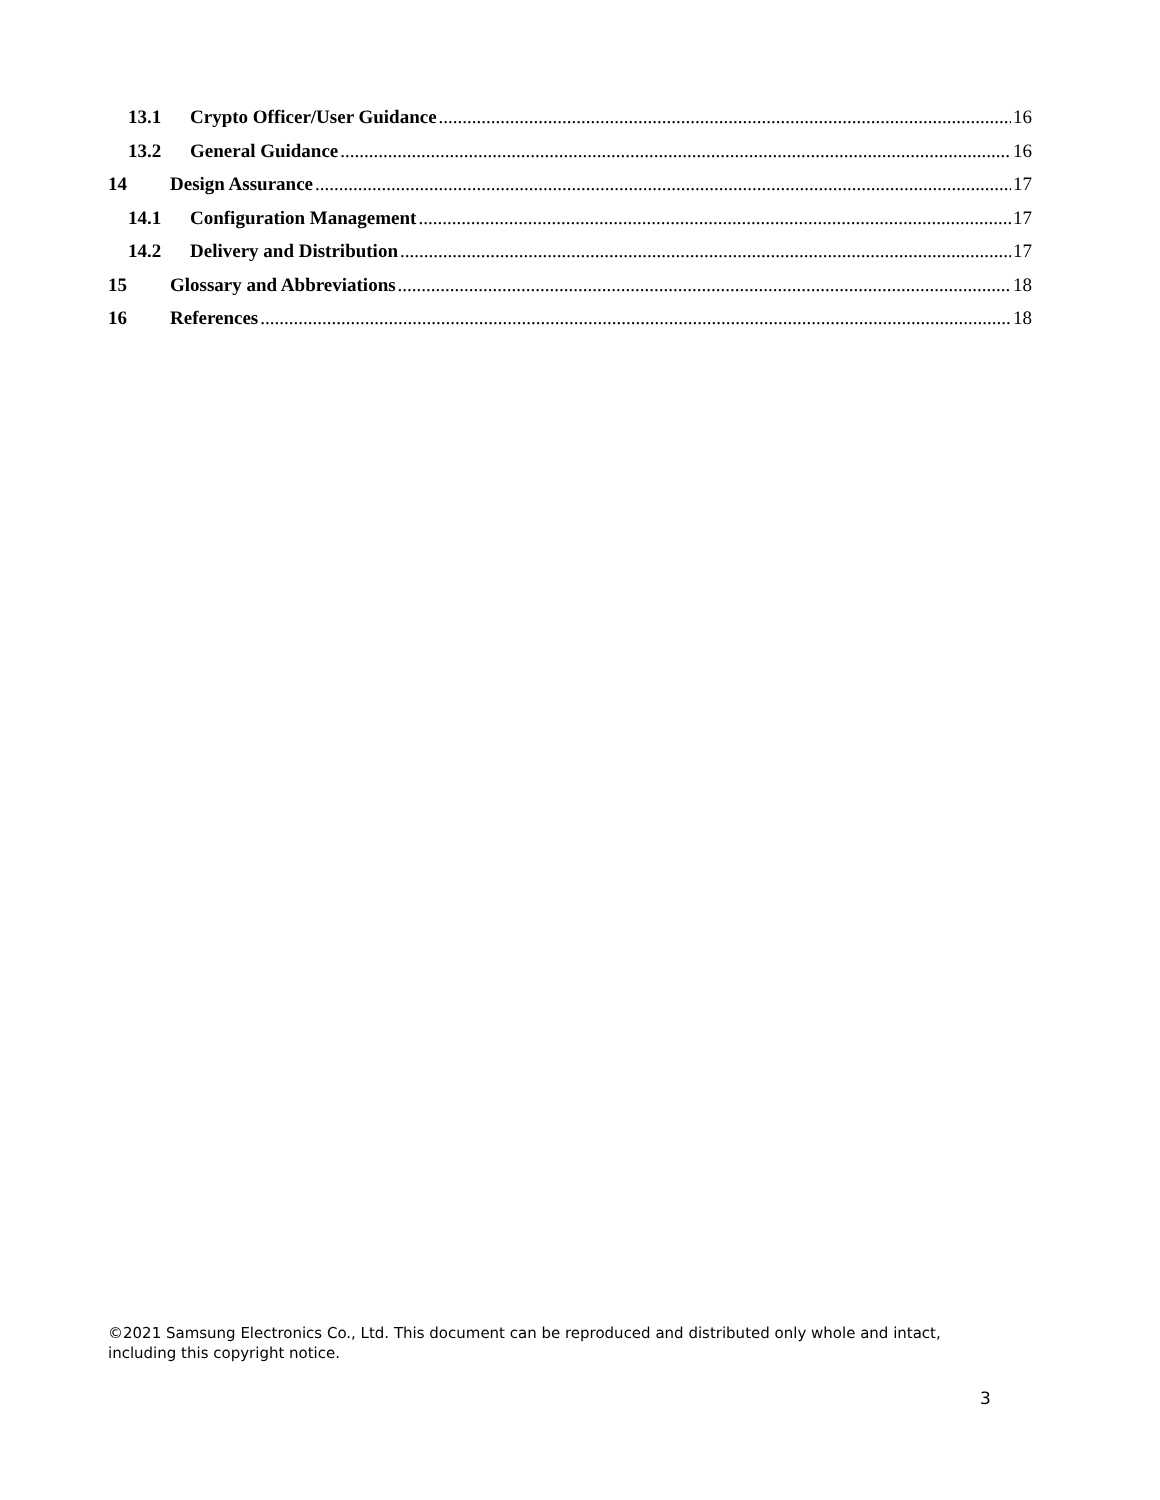13.1 Crypto Officer/User Guidance 16
13.2 General Guidance 16
14 Design Assurance 17
14.1 Configuration Management 17
14.2 Delivery and Distribution 17
15 Glossary and Abbreviations 18
16 References 18
©2021 Samsung Electronics Co., Ltd. This document can be reproduced and distributed only whole and intact, including this copyright notice.
3